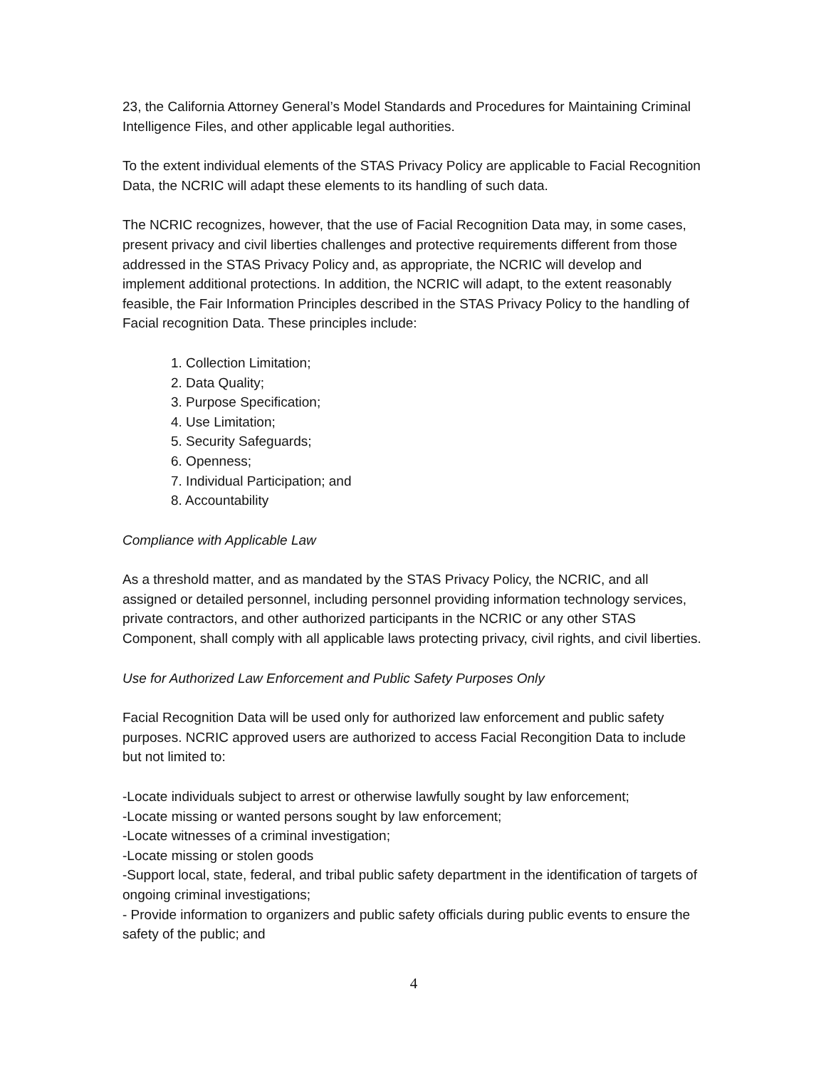23, the California Attorney General’s Model Standards and Procedures for Maintaining Criminal Intelligence Files, and other applicable legal authorities.
To the extent individual elements of the STAS Privacy Policy are applicable to Facial Recognition Data, the NCRIC will adapt these elements to its handling of such data.
The NCRIC recognizes, however, that the use of Facial Recognition Data may, in some cases, present privacy and civil liberties challenges and protective requirements different from those addressed in the STAS Privacy Policy and, as appropriate, the NCRIC will develop and implement additional protections. In addition, the NCRIC will adapt, to the extent reasonably feasible, the Fair Information Principles described in the STAS Privacy Policy to the handling of Facial recognition Data. These principles include:
1. Collection Limitation;
2. Data Quality;
3. Purpose Specification;
4. Use Limitation;
5. Security Safeguards;
6. Openness;
7. Individual Participation; and
8. Accountability
Compliance with Applicable Law
As a threshold matter, and as mandated by the STAS Privacy Policy, the NCRIC, and all assigned or detailed personnel, including personnel providing information technology services, private contractors, and other authorized participants in the NCRIC or any other STAS Component, shall comply with all applicable laws protecting privacy, civil rights, and civil liberties.
Use for Authorized Law Enforcement and Public Safety Purposes Only
Facial Recognition Data will be used only for authorized law enforcement and public safety purposes. NCRIC approved users are authorized to access Facial Recongition Data to include but not limited to:
-Locate individuals subject to arrest or otherwise lawfully sought by law enforcement;
-Locate missing or wanted persons sought by law enforcement;
-Locate witnesses of a criminal investigation;
-Locate missing or stolen goods
-Support local, state, federal, and tribal public safety department in the identification of targets of ongoing criminal investigations;
- Provide information to organizers and public safety officials during public events to ensure the safety of the public; and
4